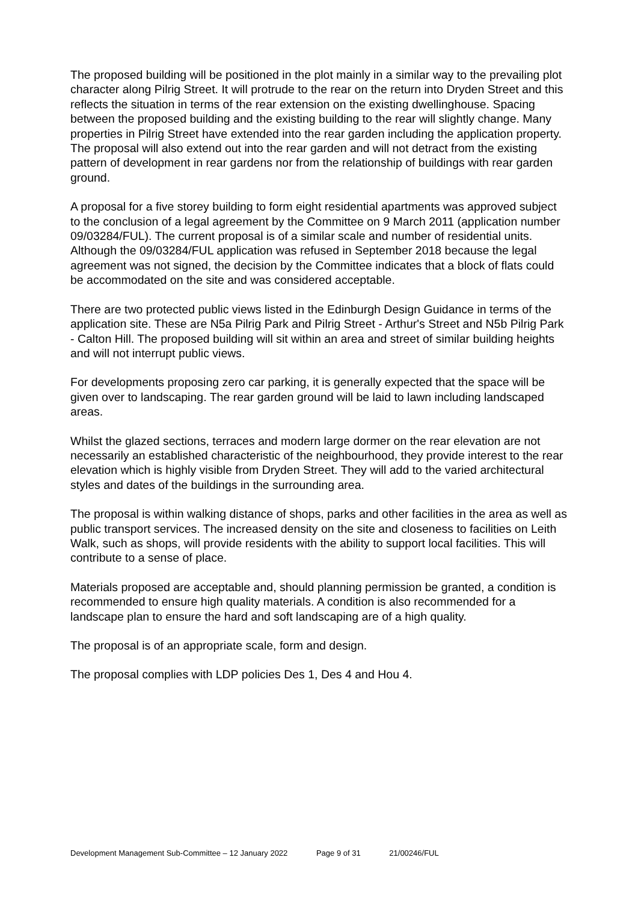The proposed building will be positioned in the plot mainly in a similar way to the prevailing plot character along Pilrig Street. It will protrude to the rear on the return into Dryden Street and this reflects the situation in terms of the rear extension on the existing dwellinghouse. Spacing between the proposed building and the existing building to the rear will slightly change. Many properties in Pilrig Street have extended into the rear garden including the application property. The proposal will also extend out into the rear garden and will not detract from the existing pattern of development in rear gardens nor from the relationship of buildings with rear garden ground.
A proposal for a five storey building to form eight residential apartments was approved subject to the conclusion of a legal agreement by the Committee on 9 March 2011 (application number 09/03284/FUL). The current proposal is of a similar scale and number of residential units. Although the 09/03284/FUL application was refused in September 2018 because the legal agreement was not signed, the decision by the Committee indicates that a block of flats could be accommodated on the site and was considered acceptable.
There are two protected public views listed in the Edinburgh Design Guidance in terms of the application site. These are N5a Pilrig Park and Pilrig Street - Arthur's Street and N5b Pilrig Park - Calton Hill. The proposed building will sit within an area and street of similar building heights and will not interrupt public views.
For developments proposing zero car parking, it is generally expected that the space will be given over to landscaping. The rear garden ground will be laid to lawn including landscaped areas.
Whilst the glazed sections, terraces and modern large dormer on the rear elevation are not necessarily an established characteristic of the neighbourhood, they provide interest to the rear elevation which is highly visible from Dryden Street. They will add to the varied architectural styles and dates of the buildings in the surrounding area.
The proposal is within walking distance of shops, parks and other facilities in the area as well as public transport services. The increased density on the site and closeness to facilities on Leith Walk, such as shops, will provide residents with the ability to support local facilities. This will contribute to a sense of place.
Materials proposed are acceptable and, should planning permission be granted, a condition is recommended to ensure high quality materials. A condition is also recommended for a landscape plan to ensure the hard and soft landscaping are of a high quality.
The proposal is of an appropriate scale, form and design.
The proposal complies with LDP policies Des 1, Des 4 and Hou 4.
Development Management Sub-Committee – 12 January 2022 Page 9 of 31 21/00246/FUL